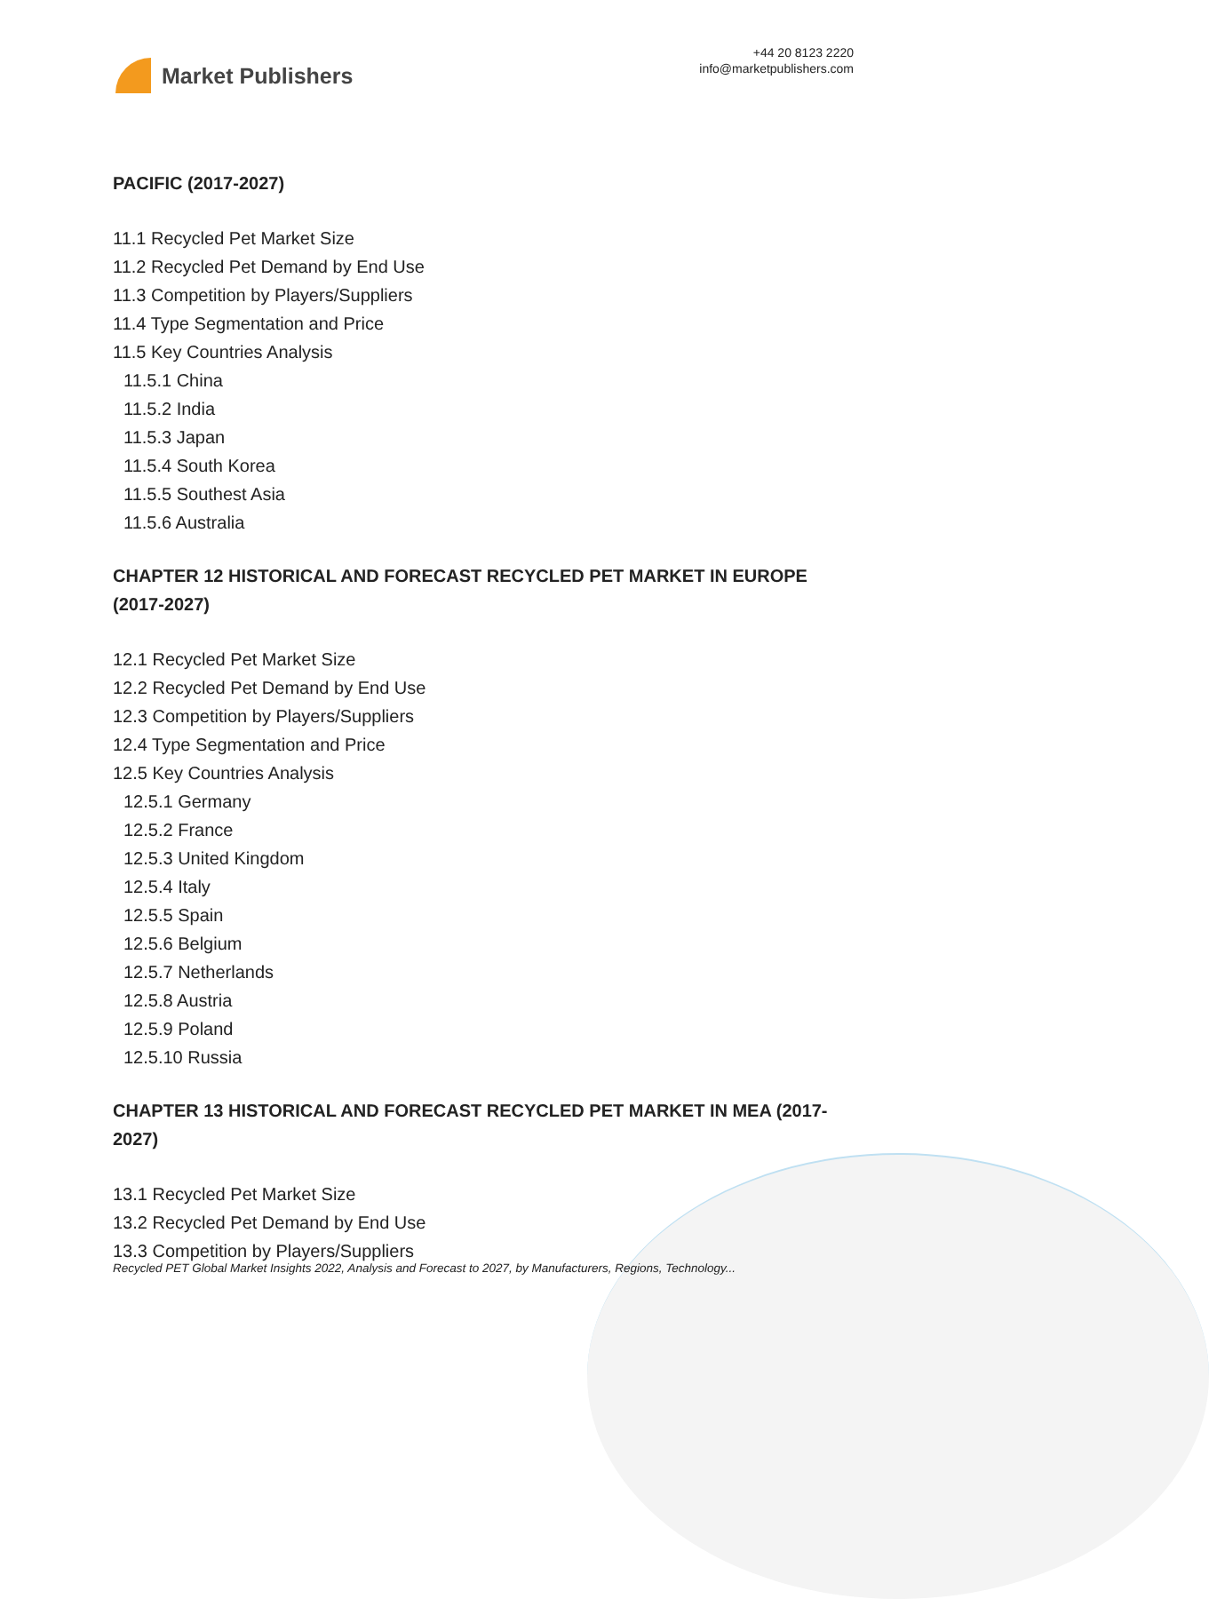Market Publishers
+44 20 8123 2220
info@marketpublishers.com
PACIFIC (2017-2027)
11.1 Recycled Pet Market Size
11.2 Recycled Pet Demand by End Use
11.3 Competition by Players/Suppliers
11.4 Type Segmentation and Price
11.5 Key Countries Analysis
11.5.1 China
11.5.2 India
11.5.3 Japan
11.5.4 South Korea
11.5.5 Southest Asia
11.5.6 Australia
CHAPTER 12 HISTORICAL AND FORECAST RECYCLED PET MARKET IN EUROPE (2017-2027)
12.1 Recycled Pet Market Size
12.2 Recycled Pet Demand by End Use
12.3 Competition by Players/Suppliers
12.4 Type Segmentation and Price
12.5 Key Countries Analysis
12.5.1 Germany
12.5.2 France
12.5.3 United Kingdom
12.5.4 Italy
12.5.5 Spain
12.5.6 Belgium
12.5.7 Netherlands
12.5.8 Austria
12.5.9 Poland
12.5.10 Russia
CHAPTER 13 HISTORICAL AND FORECAST RECYCLED PET MARKET IN MEA (2017-2027)
13.1 Recycled Pet Market Size
13.2 Recycled Pet Demand by End Use
13.3 Competition by Players/Suppliers
Recycled PET Global Market Insights 2022, Analysis and Forecast to 2027, by Manufacturers, Regions, Technology...